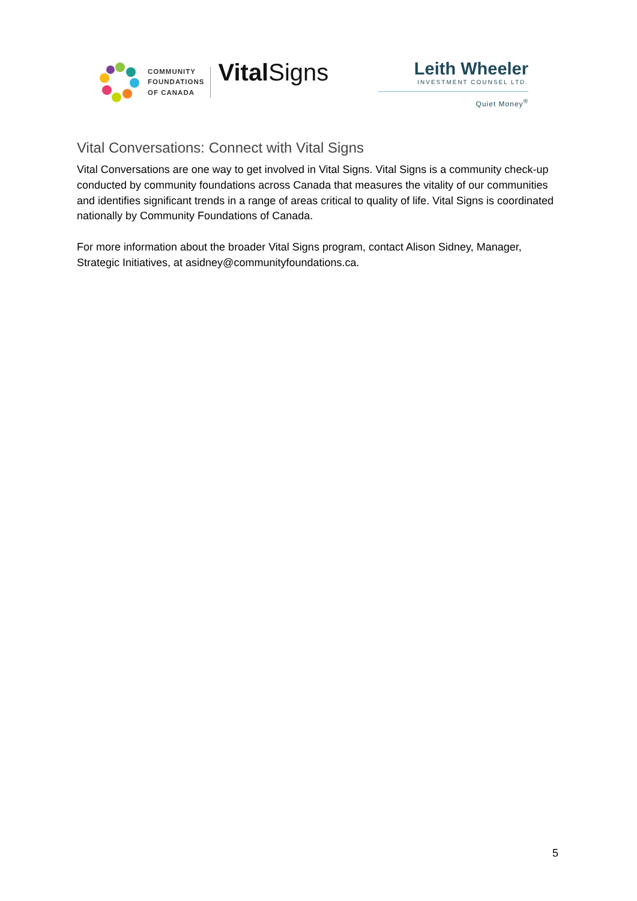COMMUNITY
FOUNDATIONS
OF CANADA
Vital Signs
Leith Wheeler
INVESTMENT COUNSEL LTD.
Quiet Money<sup>®</sup>
Vital Conversations: Connect with Vital Signs
Vital Conversations are one way to get involved in Vital Signs. Vital Signs is a community check-up conducted by community foundations across Canada that measures the vitality of our communities and identifies significant trends in a range of areas critical to quality of life. Vital Signs is coordinated nationally by Community Foundations of Canada.
For more information about the broader Vital Signs program, contact Alison Sidney, Manager, Strategic Initiatives, at asidney@communityfoundations.ca.
5